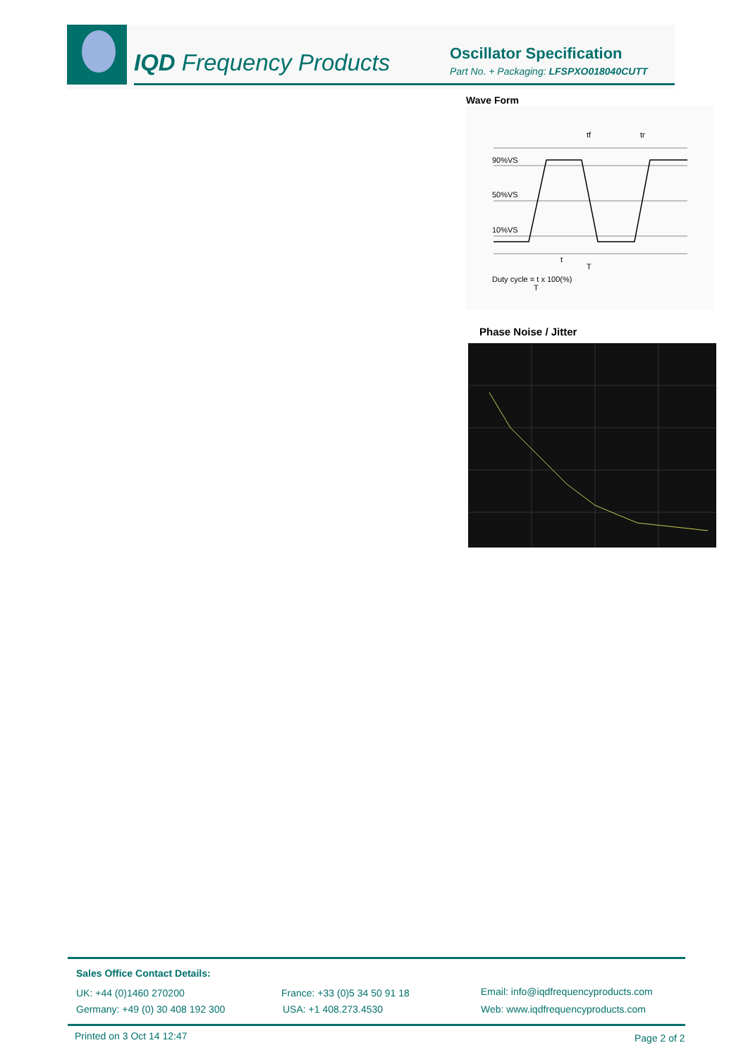IQD Frequency Products
Oscillator Specification
Part No. + Packaging: LFSPXO018040CUTT
Wave Form
90%VS
50%VS
10%VS
tf
tr
t
T
Duty cycle = t x 100(%)
T
Phase Noise / Jitter
Sales Office Contact Details:
UK: +44 (0)1460 270200
Germany: +49 (0) 30 408 192 300
France: +33 (0)5 34 50 91 18
USA: +1 408.273.4530
Email: info@iqdfrequencyproducts.com
Web: www.iqdfrequencyproducts.com
Printed on 3 Oct 14 12:47 Page 2 of 2